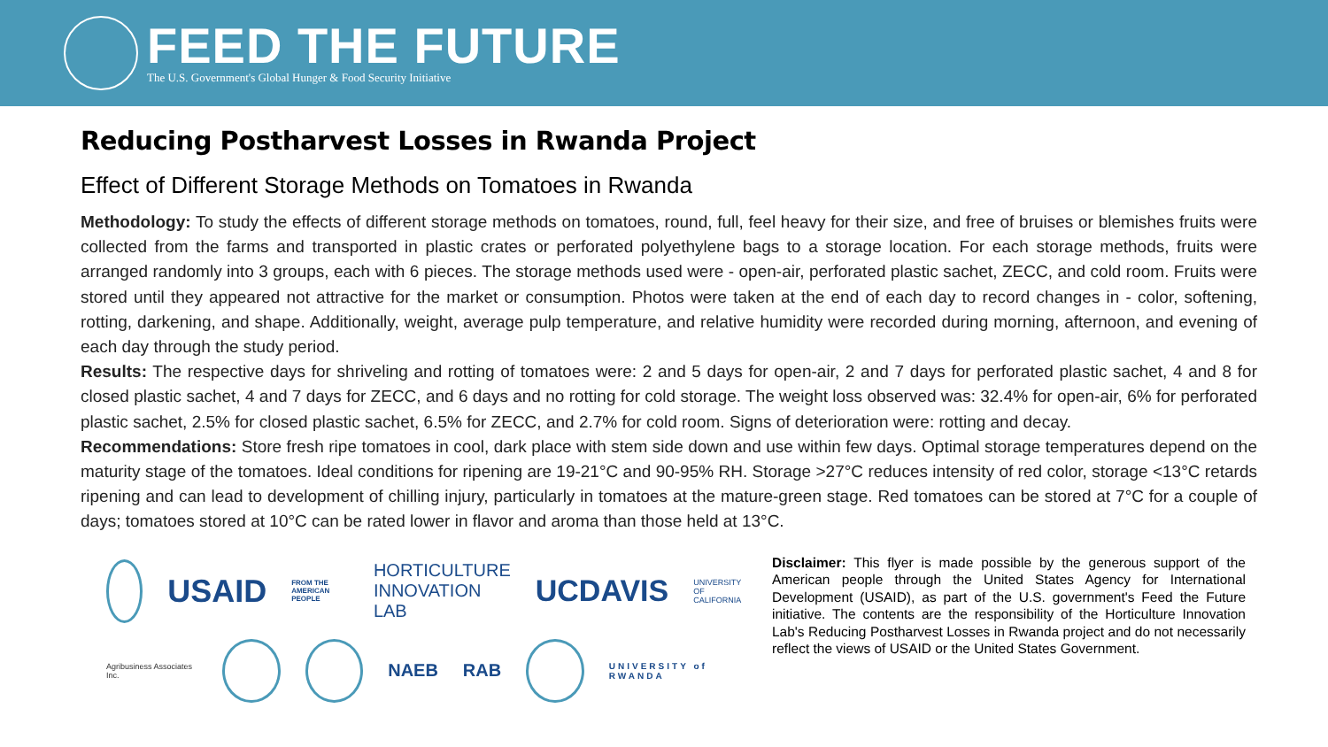FEED THE FUTURE
The U.S. Government's Global Hunger & Food Security Initiative
Reducing Postharvest Losses in Rwanda Project
Effect of Different Storage Methods on Tomatoes in Rwanda
Methodology: To study the effects of different storage methods on tomatoes, round, full, feel heavy for their size, and free of bruises or blemishes fruits were collected from the farms and transported in plastic crates or perforated polyethylene bags to a storage location. For each storage methods, fruits were arranged randomly into 3 groups, each with 6 pieces. The storage methods used were - open-air, perforated plastic sachet, ZECC, and cold room. Fruits were stored until they appeared not attractive for the market or consumption. Photos were taken at the end of each day to record changes in - color, softening, rotting, darkening, and shape. Additionally, weight, average pulp temperature, and relative humidity were recorded during morning, afternoon, and evening of each day through the study period.
Results: The respective days for shriveling and rotting of tomatoes were: 2 and 5 days for open-air, 2 and 7 days for perforated plastic sachet, 4 and 8 for closed plastic sachet, 4 and 7 days for ZECC, and 6 days and no rotting for cold storage. The weight loss observed was: 32.4% for open-air, 6% for perforated plastic sachet, 2.5% for closed plastic sachet, 6.5% for ZECC, and 2.7% for cold room. Signs of deterioration were: rotting and decay.
Recommendations: Store fresh ripe tomatoes in cool, dark place with stem side down and use within few days. Optimal storage temperatures depend on the maturity stage of the tomatoes. Ideal conditions for ripening are 19-21°C and 90-95% RH. Storage >27°C reduces intensity of red color, storage <13°C retards ripening and can lead to development of chilling injury, particularly in tomatoes at the mature-green stage. Red tomatoes can be stored at 7°C for a couple of days; tomatoes stored at 10°C can be rated lower in flavor and aroma than those held at 13°C.
USAID FROM THE AMERICAN PEOPLE HORTICULTURE
INNOVATION LAB UCDAVIS UNIVERSITY OF CALIFORNIA
Agribusiness Associates Inc.
NAEB RAB
UNIVERSITY of RWANDA
Disclaimer: This flyer is made possible by the generous support of the American people through the United States Agency for International Development (USAID), as part of the U.S. government's Feed the Future initiative. The contents are the responsibility of the Horticulture Innovation Lab's Reducing Postharvest Losses in Rwanda project and do not necessarily reflect the views of USAID or the United States Government.